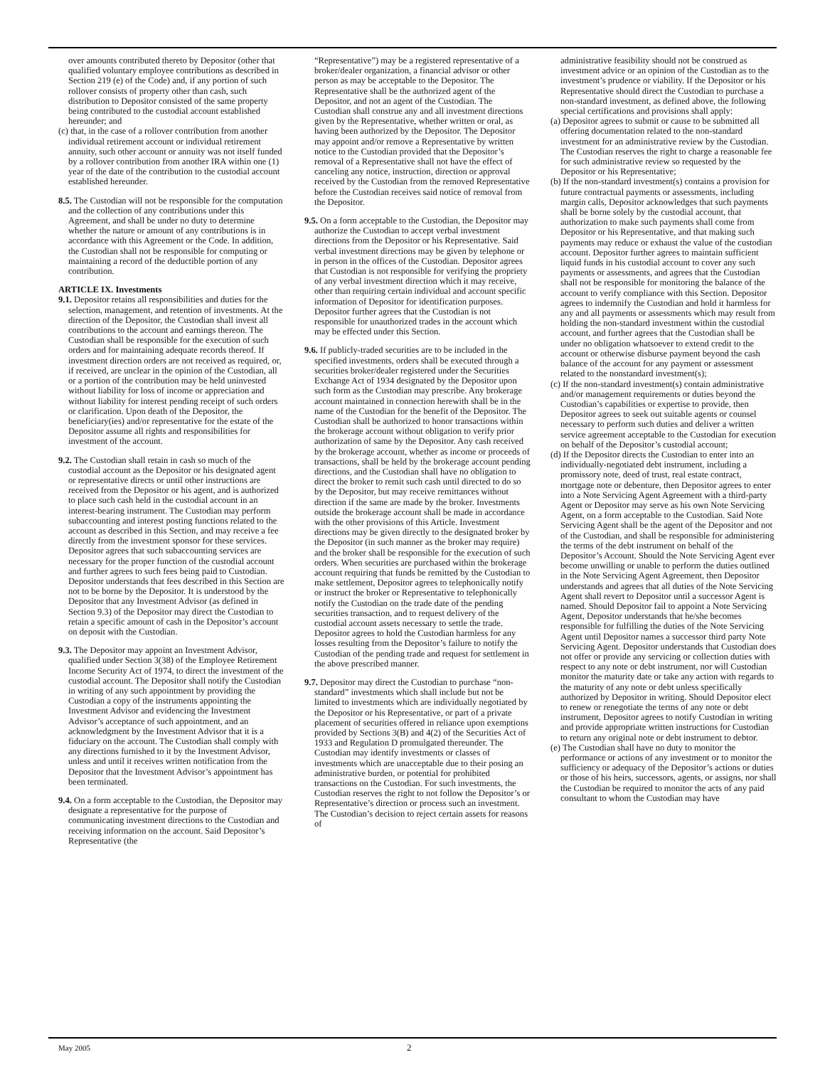over amounts contributed thereto by Depositor (other that qualified voluntary employee contributions as described in Section 219 (e) of the Code) and, if any portion of such rollover consists of property other than cash, such distribution to Depositor consisted of the same property being contributed to the custodial account established hereunder; and
(c) that, in the case of a rollover contribution from another individual retirement account or individual retirement annuity, such other account or annuity was not itself funded by a rollover contribution from another IRA within one (1) year of the date of the contribution to the custodial account established hereunder.
8.5. The Custodian will not be responsible for the computation and the collection of any contributions under this Agreement, and shall be under no duty to determine whether the nature or amount of any contributions is in accordance with this Agreement or the Code. In addition, the Custodian shall not be responsible for computing or maintaining a record of the deductible portion of any contribution.
ARTICLE IX. Investments
9.1. Depositor retains all responsibilities and duties for the selection, management, and retention of investments. At the direction of the Depositor, the Custodian shall invest all contributions to the account and earnings thereon. The Custodian shall be responsible for the execution of such orders and for maintaining adequate records thereof. If investment direction orders are not received as required, or, if received, are unclear in the opinion of the Custodian, all or a portion of the contribution may be held uninvested without liability for loss of income or appreciation and without liability for interest pending receipt of such orders or clarification. Upon death of the Depositor, the beneficiary(ies) and/or representative for the estate of the Depositor assume all rights and responsibilities for investment of the account.
9.2. The Custodian shall retain in cash so much of the custodial account as the Depositor or his designated agent or representative directs or until other instructions are received from the Depositor or his agent, and is authorized to place such cash held in the custodial account in an interest-bearing instrument. The Custodian may perform subaccounting and interest posting functions related to the account as described in this Section, and may receive a fee directly from the investment sponsor for these services. Depositor agrees that such subaccounting services are necessary for the proper function of the custodial account and further agrees to such fees being paid to Custodian. Depositor understands that fees described in this Section are not to be borne by the Depositor. It is understood by the Depositor that any Investment Advisor (as defined in Section 9.3) of the Depositor may direct the Custodian to retain a specific amount of cash in the Depositor’s account on deposit with the Custodian.
9.3. The Depositor may appoint an Investment Advisor, qualified under Section 3(38) of the Employee Retirement Income Security Act of 1974, to direct the investment of the custodial account. The Depositor shall notify the Custodian in writing of any such appointment by providing the Custodian a copy of the instruments appointing the Investment Advisor and evidencing the Investment Advisor’s acceptance of such appointment, and an acknowledgment by the Investment Advisor that it is a fiduciary on the account. The Custodian shall comply with any directions furnished to it by the Investment Advisor, unless and until it receives written notification from the Depositor that the Investment Advisor’s appointment has been terminated.
9.4. On a form acceptable to the Custodian, the Depositor may designate a representative for the purpose of communicating investment directions to the Custodian and receiving information on the account. Said Depositor’s Representative (the
“Representative”) may be a registered representative of a broker/dealer organization, a financial advisor or other person as may be acceptable to the Depositor. The Representative shall be the authorized agent of the Depositor, and not an agent of the Custodian. The Custodian shall construe any and all investment directions given by the Representative, whether written or oral, as having been authorized by the Depositor. The Depositor may appoint and/or remove a Representative by written notice to the Custodian provided that the Depositor’s removal of a Representative shall not have the effect of canceling any notice, instruction, direction or approval received by the Custodian from the removed Representative before the Custodian receives said notice of removal from the Depositor.
9.5. On a form acceptable to the Custodian, the Depositor may authorize the Custodian to accept verbal investment directions from the Depositor or his Representative. Said verbal investment directions may be given by telephone or in person in the offices of the Custodian. Depositor agrees that Custodian is not responsible for verifying the propriety of any verbal investment direction which it may receive, other than requiring certain individual and account specific information of Depositor for identification purposes. Depositor further agrees that the Custodian is not responsible for unauthorized trades in the account which may be effected under this Section.
9.6. If publicly-traded securities are to be included in the specified investments, orders shall be executed through a securities broker/dealer registered under the Securities Exchange Act of 1934 designated by the Depositor upon such form as the Custodian may prescribe. Any brokerage account maintained in connection herewith shall be in the name of the Custodian for the benefit of the Depositor. The Custodian shall be authorized to honor transactions within the brokerage account without obligation to verify prior authorization of same by the Depositor. Any cash received by the brokerage account, whether as income or proceeds of transactions, shall be held by the brokerage account pending directions, and the Custodian shall have no obligation to direct the broker to remit such cash until directed to do so by the Depositor, but may receive remittances without direction if the same are made by the broker. Investments outside the brokerage account shall be made in accordance with the other provisions of this Article. Investment directions may be given directly to the designated broker by the Depositor (in such manner as the broker may require) and the broker shall be responsible for the execution of such orders. When securities are purchased within the brokerage account requiring that funds be remitted by the Custodian to make settlement, Depositor agrees to telephonically notify or instruct the broker or Representative to telephonically notify the Custodian on the trade date of the pending securities transaction, and to request delivery of the custodial account assets necessary to settle the trade. Depositor agrees to hold the Custodian harmless for any losses resulting from the Depositor’s failure to notify the Custodian of the pending trade and request for settlement in the above prescribed manner.
9.7. Depositor may direct the Custodian to purchase “non-standard” investments which shall include but not be limited to investments which are individually negotiated by the Depositor or his Representative, or part of a private placement of securities offered in reliance upon exemptions provided by Sections 3(B) and 4(2) of the Securities Act of 1933 and Regulation D promulgated thereunder. The Custodian may identify investments or classes of investments which are unacceptable due to their posing an administrative burden, or potential for prohibited transactions on the Custodian. For such investments, the Custodian reserves the right to not follow the Depositor’s or Representative’s direction or process such an investment. The Custodian’s decision to reject certain assets for reasons of
administrative feasibility should not be construed as investment advice or an opinion of the Custodian as to the investment’s prudence or viability. If the Depositor or his Representative should direct the Custodian to purchase a non-standard investment, as defined above, the following special certifications and provisions shall apply:
(a) Depositor agrees to submit or cause to be submitted all offering documentation related to the non-standard investment for an administrative review by the Custodian. The Custodian reserves the right to charge a reasonable fee for such administrative review so requested by the Depositor or his Representative;
(b) If the non-standard investment(s) contains a provision for future contractual payments or assessments, including margin calls, Depositor acknowledges that such payments shall be borne solely by the custodial account, that authorization to make such payments shall come from Depositor or his Representative, and that making such payments may reduce or exhaust the value of the custodian account. Depositor further agrees to maintain sufficient liquid funds in his custodial account to cover any such payments or assessments, and agrees that the Custodian shall not be responsible for monitoring the balance of the account to verify compliance with this Section. Depositor agrees to indemnify the Custodian and hold it harmless for any and all payments or assessments which may result from holding the non-standard investment within the custodial account, and further agrees that the Custodian shall be under no obligation whatsoever to extend credit to the account or otherwise disburse payment beyond the cash balance of the account for any payment or assessment related to the nonstandard investment(s);
(c) If the non-standard investment(s) contain administrative and/or management requirements or duties beyond the Custodian’s capabilities or expertise to provide, then Depositor agrees to seek out suitable agents or counsel necessary to perform such duties and deliver a written service agreement acceptable to the Custodian for execution on behalf of the Depositor’s custodial account;
(d) If the Depositor directs the Custodian to enter into an individually-negotiated debt instrument, including a promissory note, deed of trust, real estate contract, mortgage note or debenture, then Depositor agrees to enter into a Note Servicing Agent Agreement with a third-party Agent or Depositor may serve as his own Note Servicing Agent, on a form acceptable to the Custodian. Said Note Servicing Agent shall be the agent of the Depositor and not of the Custodian, and shall be responsible for administering the terms of the debt instrument on behalf of the Depositor’s Account. Should the Note Servicing Agent ever become unwilling or unable to perform the duties outlined in the Note Servicing Agent Agreement, then Depositor understands and agrees that all duties of the Note Servicing Agent shall revert to Depositor until a successor Agent is named. Should Depositor fail to appoint a Note Servicing Agent, Depositor understands that he/she becomes responsible for fulfilling the duties of the Note Servicing Agent until Depositor names a successor third party Note Servicing Agent. Depositor understands that Custodian does not offer or provide any servicing or collection duties with respect to any note or debt instrument, nor will Custodian monitor the maturity date or take any action with regards to the maturity of any note or debt unless specifically authorized by Depositor in writing. Should Depositor elect to renew or renegotiate the terms of any note or debt instrument, Depositor agrees to notify Custodian in writing and provide appropriate written instructions for Custodian to return any original note or debt instrument to debtor.
(e) The Custodian shall have no duty to monitor the performance or actions of any investment or to monitor the sufficiency or adequacy of the Depositor’s actions or duties or those of his heirs, successors, agents, or assigns, nor shall the Custodian be required to monitor the acts of any paid consultant to whom the Custodian may have
May 2005 2